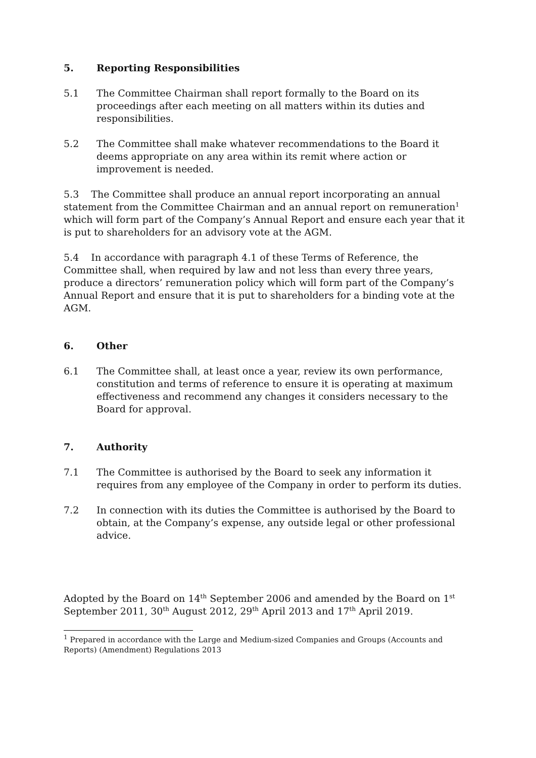5. Reporting Responsibilities
5.1 The Committee Chairman shall report formally to the Board on its proceedings after each meeting on all matters within its duties and responsibilities.
5.2 The Committee shall make whatever recommendations to the Board it deems appropriate on any area within its remit where action or improvement is needed.
5.3 The Committee shall produce an annual report incorporating an annual statement from the Committee Chairman and an annual report on remuneration<sup>1</sup> which will form part of the Company’s Annual Report and ensure each year that it is put to shareholders for an advisory vote at the AGM.
5.4 In accordance with paragraph 4.1 of these Terms of Reference, the Committee shall, when required by law and not less than every three years, produce a directors’ remuneration policy which will form part of the Company’s Annual Report and ensure that it is put to shareholders for a binding vote at the AGM.
6. Other
6.1 The Committee shall, at least once a year, review its own performance, constitution and terms of reference to ensure it is operating at maximum effectiveness and recommend any changes it considers necessary to the Board for approval.
7. Authority
7.1 The Committee is authorised by the Board to seek any information it requires from any employee of the Company in order to perform its duties.
7.2 In connection with its duties the Committee is authorised by the Board to obtain, at the Company’s expense, any outside legal or other professional advice.
Adopted by the Board on 14<sup>th</sup> September 2006 and amended by the Board on 1<sup>st</sup> September 2011, 30<sup>th</sup> August 2012, 29<sup>th</sup> April 2013 and 17<sup>th</sup> April 2019.
<sup>1</sup> Prepared in accordance with the Large and Medium-sized Companies and Groups (Accounts and Reports) (Amendment) Regulations 2013